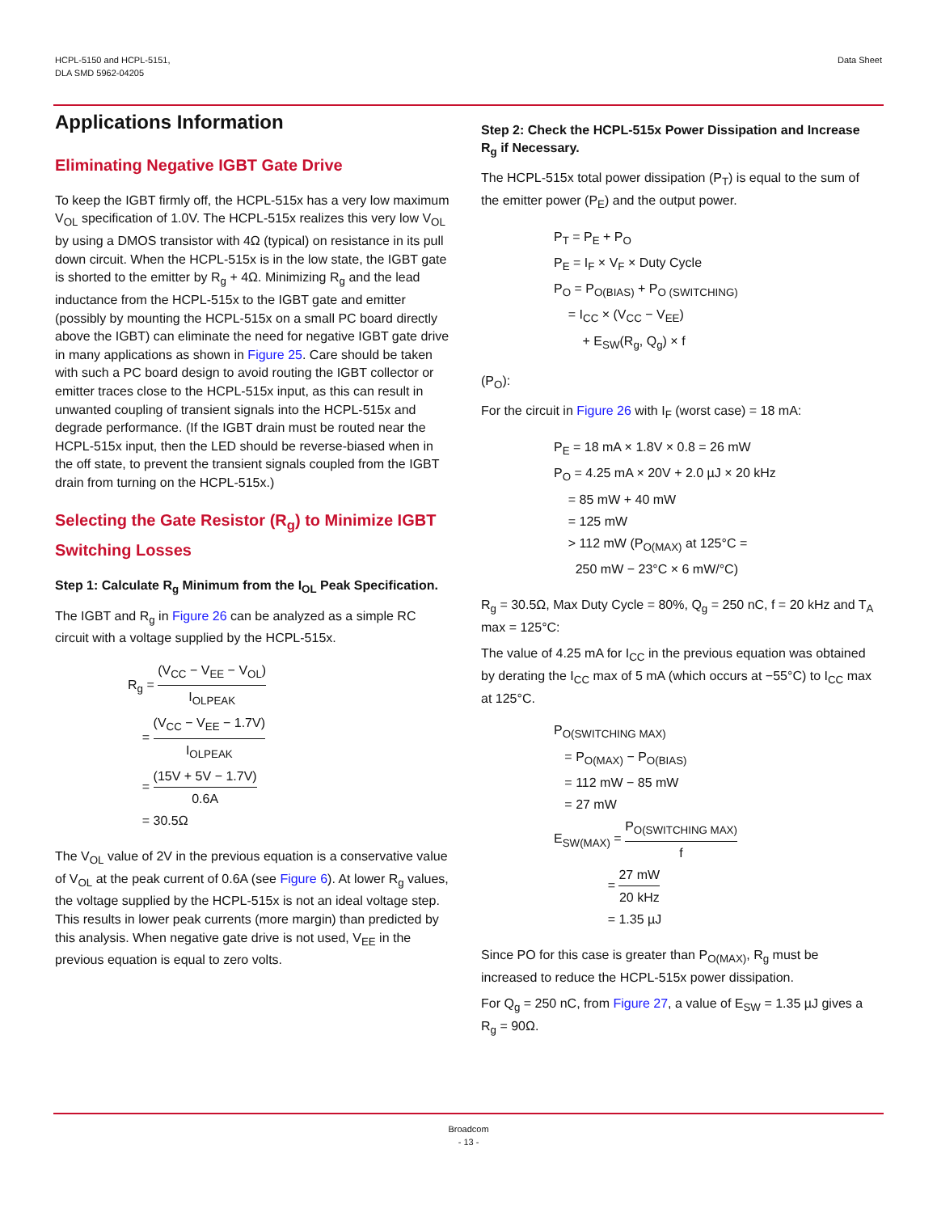HCPL-5150 and HCPL-5151,
DLA SMD 5962-04205
Data Sheet
Applications Information
Eliminating Negative IGBT Gate Drive
To keep the IGBT firmly off, the HCPL-515x has a very low maximum V<sub>OL</sub> specification of 1.0V. The HCPL-515x realizes this very low V<sub>OL</sub> by using a DMOS transistor with 4Ω (typical) on resistance in its pull down circuit. When the HCPL-515x is in the low state, the IGBT gate is shorted to the emitter by R<sub>g</sub> + 4Ω. Minimizing R<sub>g</sub> and the lead inductance from the HCPL-515x to the IGBT gate and emitter (possibly by mounting the HCPL-515x on a small PC board directly above the IGBT) can eliminate the need for negative IGBT gate drive in many applications as shown in Figure 25. Care should be taken with such a PC board design to avoid routing the IGBT collector or emitter traces close to the HCPL-515x input, as this can result in unwanted coupling of transient signals into the HCPL-515x and degrade performance. (If the IGBT drain must be routed near the HCPL-515x input, then the LED should be reverse-biased when in the off state, to prevent the transient signals coupled from the IGBT drain from turning on the HCPL-515x.)
Selecting the Gate Resistor (R<sub>g</sub>) to Minimize IGBT Switching Losses
Step 1: Calculate R<sub>g</sub> Minimum from the I<sub>OL</sub> Peak Specification.
The IGBT and R<sub>g</sub> in Figure 26 can be analyzed as a simple RC circuit with a voltage supplied by the HCPL-515x.
R<sub>g</sub> = (V<sub>CC</sub> − V<sub>EE</sub> − V<sub>OL</sub>) I<sub>OLPEAK</sub>
= (V<sub>CC</sub> − V<sub>EE</sub> − 1.7V) I<sub>OLPEAK</sub>
= (15V + 5V − 1.7V) 0.6A
= 30.5Ω
The V<sub>OL</sub> value of 2V in the previous equation is a conservative value of V<sub>OL</sub> at the peak current of 0.6A (see Figure 6). At lower R<sub>g</sub> values, the voltage supplied by the HCPL-515x is not an ideal voltage step. This results in lower peak currents (more margin) than predicted by this analysis. When negative gate drive is not used, V<sub>EE</sub> in the previous equation is equal to zero volts.
Step 2: Check the HCPL-515x Power Dissipation and Increase R<sub>g</sub> if Necessary.
The HCPL-515x total power dissipation (P<sub>T</sub>) is equal to the sum of the emitter power (P<sub>E</sub>) and the output power.
P<sub>T</sub> = P<sub>E</sub> + P<sub>O</sub>
P<sub>E</sub> = I<sub>F</sub> × V<sub>F</sub> × Duty Cycle
P<sub>O</sub> = P<sub>O(BIAS)</sub> + P<sub>O (SWITCHING)</sub>
= I<sub>CC</sub> × (V<sub>CC</sub> − V<sub>EE</sub>)
+ E<sub>SW</sub>(R<sub>g</sub>, Q<sub>g</sub>) × f
(P<sub>O</sub>):
For the circuit in Figure 26 with I<sub>F</sub> (worst case) = 18 mA:
P<sub>E</sub> = 18 mA × 1.8V × 0.8 = 26 mW
P<sub>O</sub> = 4.25 mA × 20V + 2.0 µJ × 20 kHz
= 85 mW + 40 mW
= 125 mW
> 112 mW (P<sub>O(MAX)</sub> at 125°C =
250 mW − 23°C × 6 mW/°C)
R<sub>g</sub> = 30.5Ω, Max Duty Cycle = 80%, Q<sub>g</sub> = 250 nC, f = 20 kHz and T<sub>A</sub> max = 125°C:
The value of 4.25 mA for I<sub>CC</sub> in the previous equation was obtained by derating the I<sub>CC</sub> max of 5 mA (which occurs at −55°C) to I<sub>CC</sub> max at 125°C.
P<sub>O(SWITCHING MAX)</sub>
= P<sub>O(MAX)</sub> − P<sub>O(BIAS)</sub>
= 112 mW − 85 mW
= 27 mW
E<sub>SW(MAX)</sub> = P<sub>O(SWITCHING MAX)</sub> f
= 27 mW 20 kHz
= 1.35 µJ
Since PO for this case is greater than P<sub>O(MAX)</sub>, R<sub>g</sub> must be increased to reduce the HCPL-515x power dissipation.
For Q<sub>g</sub> = 250 nC, from Figure 27, a value of E<sub>SW</sub> = 1.35 µJ gives a R<sub>g</sub> = 90Ω.
Broadcom
- 13 -